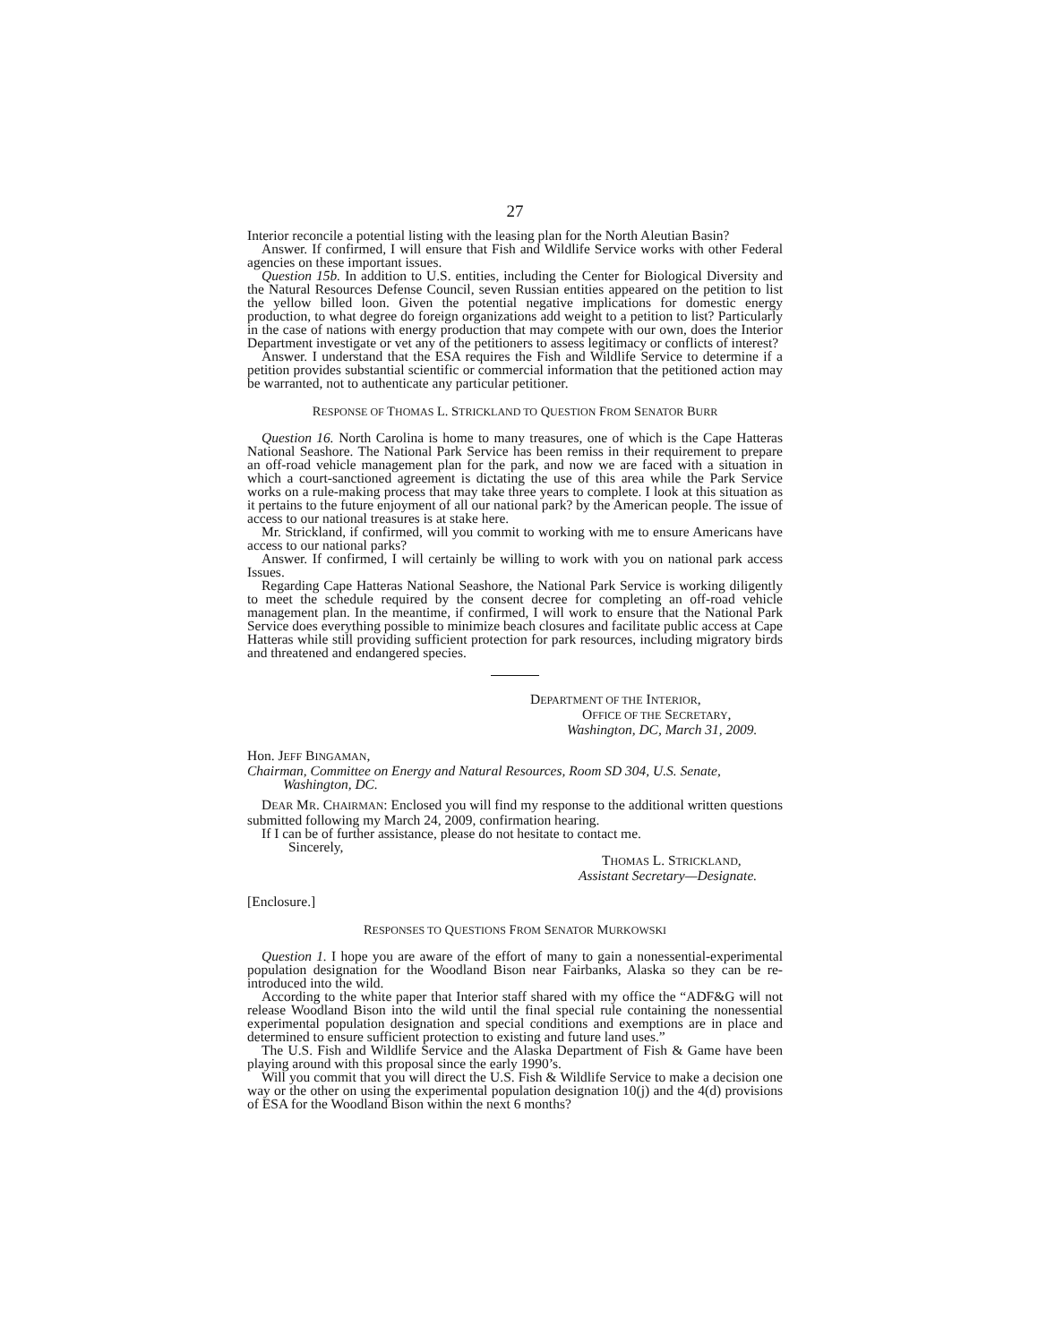27
Interior reconcile a potential listing with the leasing plan for the North Aleutian Basin?
Answer. If confirmed, I will ensure that Fish and Wildlife Service works with other Federal agencies on these important issues.
Question 15b. In addition to U.S. entities, including the Center for Biological Diversity and the Natural Resources Defense Council, seven Russian entities appeared on the petition to list the yellow billed loon. Given the potential negative implications for domestic energy production, to what degree do foreign organizations add weight to a petition to list? Particularly in the case of nations with energy production that may compete with our own, does the Interior Department investigate or vet any of the petitioners to assess legitimacy or conflicts of interest?
Answer. I understand that the ESA requires the Fish and Wildlife Service to determine if a petition provides substantial scientific or commercial information that the petitioned action may be warranted, not to authenticate any particular petitioner.
RESPONSE OF THOMAS L. STRICKLAND TO QUESTION FROM SENATOR BURR
Question 16. North Carolina is home to many treasures, one of which is the Cape Hatteras National Seashore. The National Park Service has been remiss in their requirement to prepare an off-road vehicle management plan for the park, and now we are faced with a situation in which a court-sanctioned agreement is dictating the use of this area while the Park Service works on a rule-making process that may take three years to complete. I look at this situation as it pertains to the future enjoyment of all our national park? by the American people. The issue of access to our national treasures is at stake here.
Mr. Strickland, if confirmed, will you commit to working with me to ensure Americans have access to our national parks?
Answer. If confirmed, I will certainly be willing to work with you on national park access Issues.
Regarding Cape Hatteras National Seashore, the National Park Service is working diligently to meet the schedule required by the consent decree for completing an off-road vehicle management plan. In the meantime, if confirmed, I will work to ensure that the National Park Service does everything possible to minimize beach closures and facilitate public access at Cape Hatteras while still providing sufficient protection for park resources, including migratory birds and threatened and endangered species.
DEPARTMENT OF THE INTERIOR,
OFFICE OF THE SECRETARY,
Washington, DC, March 31, 2009.
Hon. JEFF BINGAMAN,
Chairman, Committee on Energy and Natural Resources, Room SD 304, U.S. Senate,
Washington, DC.
DEAR MR. CHAIRMAN: Enclosed you will find my response to the additional written questions submitted following my March 24, 2009, confirmation hearing.
If I can be of further assistance, please do not hesitate to contact me.
Sincerely,
THOMAS L. STRICKLAND,
Assistant Secretary—Designate.
[Enclosure.]
RESPONSES TO QUESTIONS FROM SENATOR MURKOWSKI
Question 1. I hope you are aware of the effort of many to gain a nonessential-experimental population designation for the Woodland Bison near Fairbanks, Alaska so they can be re-introduced into the wild.
According to the white paper that Interior staff shared with my office the “ADF&G will not release Woodland Bison into the wild until the final special rule containing the nonessential experimental population designation and special conditions and exemptions are in place and determined to ensure sufficient protection to existing and future land uses.”
The U.S. Fish and Wildlife Service and the Alaska Department of Fish & Game have been playing around with this proposal since the early 1990’s.
Will you commit that you will direct the U.S. Fish & Wildlife Service to make a decision one way or the other on using the experimental population designation 10(j) and the 4(d) provisions of ESA for the Woodland Bison within the next 6 months?